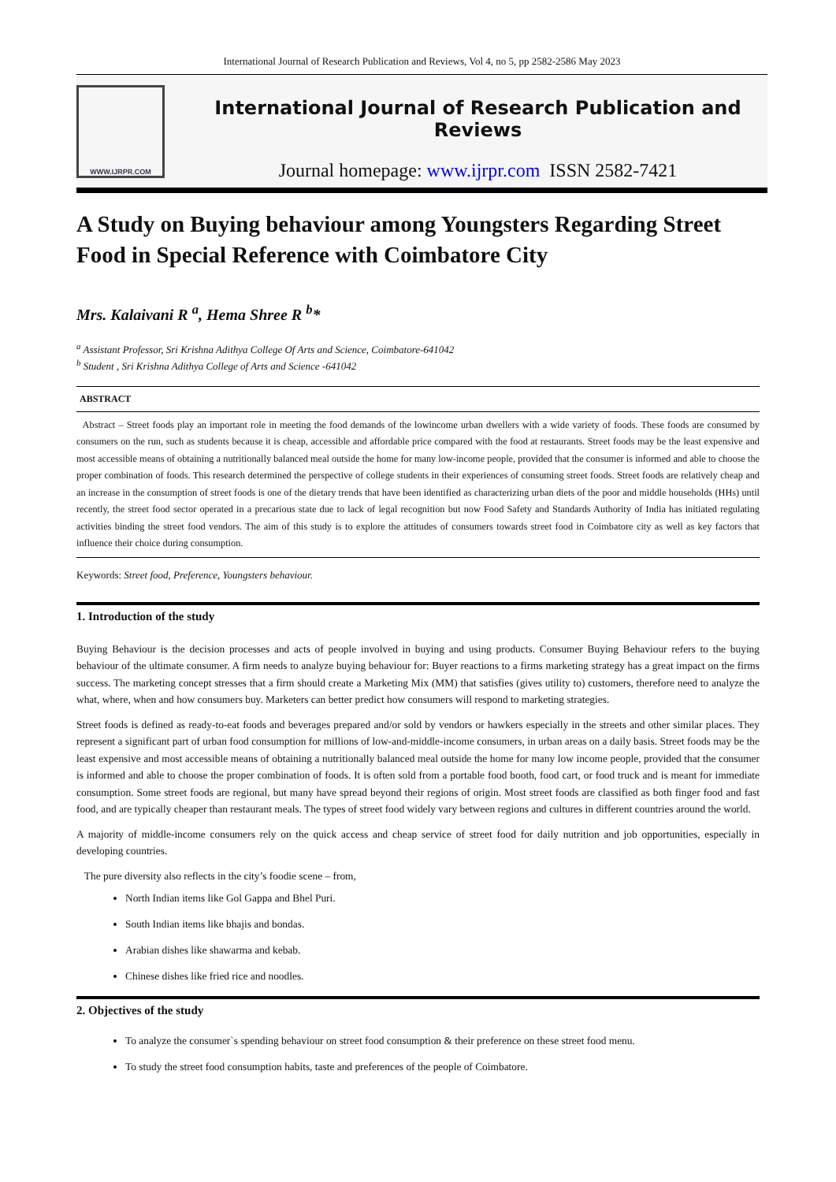International Journal of Research Publication and Reviews, Vol 4, no 5, pp 2582-2586 May 2023
WWW.IJRPR.COM
International Journal of Research Publication and Reviews
Journal homepage: www.ijrpr.com ISSN 2582-7421
A Study on Buying behaviour among Youngsters Regarding Street Food in Special Reference with Coimbatore City
Mrs. Kalaivani R <sup>a</sup>, Hema Shree R <sup>b</sup>*
<sup>a</sup> Assistant Professor, Sri Krishna Adithya College Of Arts and Science, Coimbatore-641042
<sup>b</sup> Student , Sri Krishna Adithya College of Arts and Science -641042
ABSTRACT
Abstract – Street foods play an important role in meeting the food demands of the lowincome urban dwellers with a wide variety of foods. These foods are consumed by consumers on the run, such as students because it is cheap, accessible and affordable price compared with the food at restaurants. Street foods may be the least expensive and most accessible means of obtaining a nutritionally balanced meal outside the home for many low-income people, provided that the consumer is informed and able to choose the proper combination of foods. This research determined the perspective of college students in their experiences of consuming street foods. Street foods are relatively cheap and an increase in the consumption of street foods is one of the dietary trends that have been identified as characterizing urban diets of the poor and middle households (HHs) until recently, the street food sector operated in a precarious state due to lack of legal recognition but now Food Safety and Standards Authority of India has initiated regulating activities binding the street food vendors. The aim of this study is to explore the attitudes of consumers towards street food in Coimbatore city as well as key factors that influence their choice during consumption.
Keywords: Street food, Preference, Youngsters behaviour.
1. Introduction of the study
Buying Behaviour is the decision processes and acts of people involved in buying and using products. Consumer Buying Behaviour refers to the buying behaviour of the ultimate consumer. A firm needs to analyze buying behaviour for: Buyer reactions to a firms marketing strategy has a great impact on the firms success. The marketing concept stresses that a firm should create a Marketing Mix (MM) that satisfies (gives utility to) customers, therefore need to analyze the what, where, when and how consumers buy. Marketers can better predict how consumers will respond to marketing strategies.
Street foods is defined as ready-to-eat foods and beverages prepared and/or sold by vendors or hawkers especially in the streets and other similar places. They represent a significant part of urban food consumption for millions of low-and-middle-income consumers, in urban areas on a daily basis. Street foods may be the least expensive and most accessible means of obtaining a nutritionally balanced meal outside the home for many low income people, provided that the consumer is informed and able to choose the proper combination of foods. It is often sold from a portable food booth, food cart, or food truck and is meant for immediate consumption. Some street foods are regional, but many have spread beyond their regions of origin. Most street foods are classified as both finger food and fast food, and are typically cheaper than restaurant meals. The types of street food widely vary between regions and cultures in different countries around the world.
A majority of middle-income consumers rely on the quick access and cheap service of street food for daily nutrition and job opportunities, especially in developing countries.
The pure diversity also reflects in the city’s foodie scene – from,
North Indian items like Gol Gappa and Bhel Puri.
South Indian items like bhajis and bondas.
Arabian dishes like shawarma and kebab.
Chinese dishes like fried rice and noodles.
2. Objectives of the study
To analyze the consumer`s spending behaviour on street food consumption & their preference on these street food menu.
To study the street food consumption habits, taste and preferences of the people of Coimbatore.